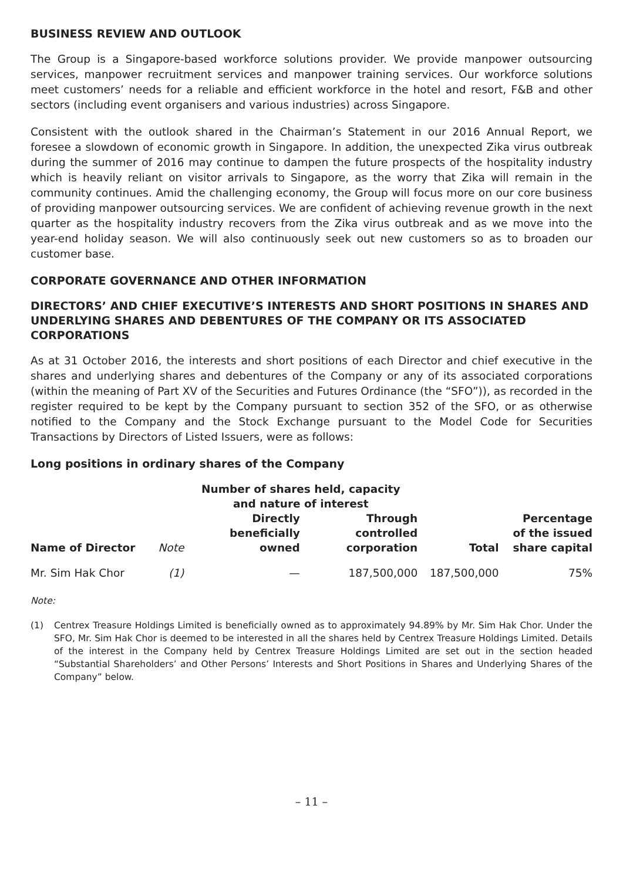BUSINESS REVIEW AND OUTLOOK
The Group is a Singapore-based workforce solutions provider. We provide manpower outsourcing services, manpower recruitment services and manpower training services. Our workforce solutions meet customers’ needs for a reliable and efficient workforce in the hotel and resort, F&B and other sectors (including event organisers and various industries) across Singapore.
Consistent with the outlook shared in the Chairman’s Statement in our 2016 Annual Report, we foresee a slowdown of economic growth in Singapore. In addition, the unexpected Zika virus outbreak during the summer of 2016 may continue to dampen the future prospects of the hospitality industry which is heavily reliant on visitor arrivals to Singapore, as the worry that Zika will remain in the community continues. Amid the challenging economy, the Group will focus more on our core business of providing manpower outsourcing services. We are confident of achieving revenue growth in the next quarter as the hospitality industry recovers from the Zika virus outbreak and as we move into the year-end holiday season. We will also continuously seek out new customers so as to broaden our customer base.
CORPORATE GOVERNANCE AND OTHER INFORMATION
DIRECTORS’ AND CHIEF EXECUTIVE’S INTERESTS AND SHORT POSITIONS IN SHARES AND UNDERLYING SHARES AND DEBENTURES OF THE COMPANY OR ITS ASSOCIATED CORPORATIONS
As at 31 October 2016, the interests and short positions of each Director and chief executive in the shares and underlying shares and debentures of the Company or any of its associated corporations (within the meaning of Part XV of the Securities and Futures Ordinance (the “SFO”)), as recorded in the register required to be kept by the Company pursuant to section 352 of the SFO, or as otherwise notified to the Company and the Stock Exchange pursuant to the Model Code for Securities Transactions by Directors of Listed Issuers, were as follows:
Long positions in ordinary shares of the Company
| | | Number of shares held, capacity and nature of interest | | | |
| --- | --- | --- | --- | --- | --- |
| Name of Director | Note | Directly beneficially owned | Through controlled corporation | Total | Percentage of the issued share capital |
| Mr. Sim Hak Chor | (1) | — | 187,500,000 | 187,500,000 | 75% |
Note:
(1) Centrex Treasure Holdings Limited is beneficially owned as to approximately 94.89% by Mr. Sim Hak Chor. Under the SFO, Mr. Sim Hak Chor is deemed to be interested in all the shares held by Centrex Treasure Holdings Limited. Details of the interest in the Company held by Centrex Treasure Holdings Limited are set out in the section headed “Substantial Shareholders’ and Other Persons’ Interests and Short Positions in Shares and Underlying Shares of the Company” below.
– 11 –